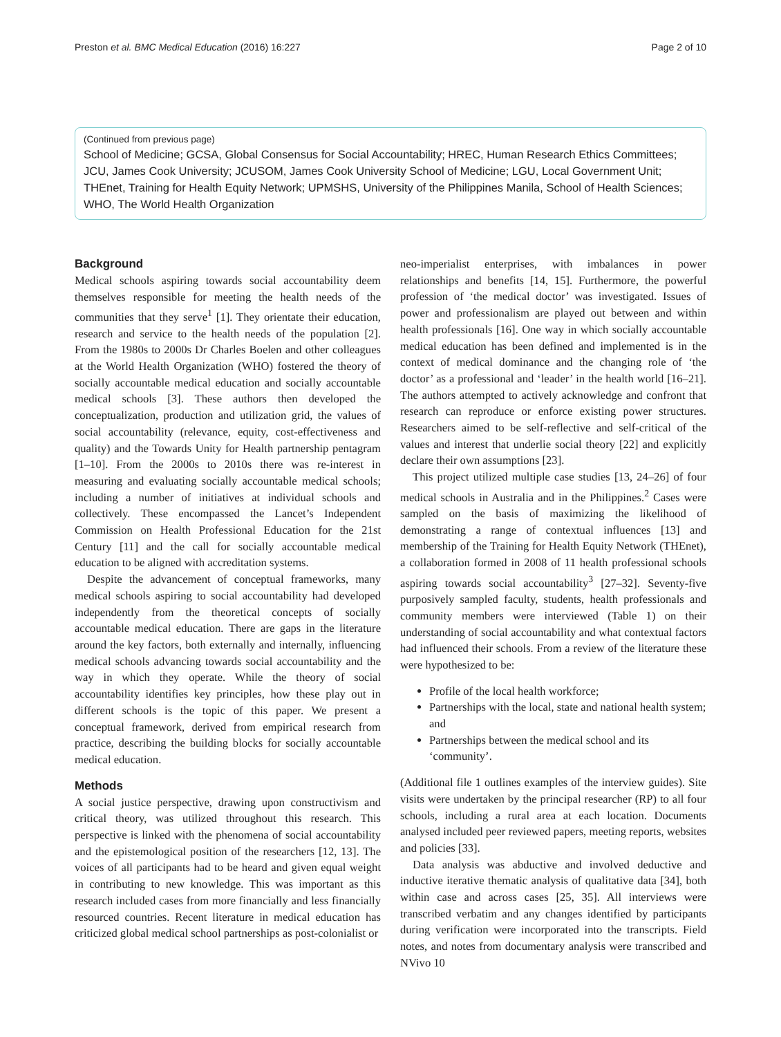Preston et al. BMC Medical Education (2016) 16:227 Page 2 of 10
(Continued from previous page)
School of Medicine; GCSA, Global Consensus for Social Accountability; HREC, Human Research Ethics Committees; JCU, James Cook University; JCUSOM, James Cook University School of Medicine; LGU, Local Government Unit; THEnet, Training for Health Equity Network; UPMSHS, University of the Philippines Manila, School of Health Sciences; WHO, The World Health Organization
Background
Medical schools aspiring towards social accountability deem themselves responsible for meeting the health needs of the communities that they serve<sup>1</sup> [1]. They orientate their education, research and service to the health needs of the population [2]. From the 1980s to 2000s Dr Charles Boelen and other colleagues at the World Health Organization (WHO) fostered the theory of socially accountable medical education and socially accountable medical schools [3]. These authors then developed the conceptualization, production and utilization grid, the values of social accountability (relevance, equity, cost-effectiveness and quality) and the Towards Unity for Health partnership pentagram [1–10]. From the 2000s to 2010s there was re-interest in measuring and evaluating socially accountable medical schools; including a number of initiatives at individual schools and collectively. These encompassed the Lancet’s Independent Commission on Health Professional Education for the 21st Century [11] and the call for socially accountable medical education to be aligned with accreditation systems.
Despite the advancement of conceptual frameworks, many medical schools aspiring to social accountability had developed independently from the theoretical concepts of socially accountable medical education. There are gaps in the literature around the key factors, both externally and internally, influencing medical schools advancing towards social accountability and the way in which they operate. While the theory of social accountability identifies key principles, how these play out in different schools is the topic of this paper. We present a conceptual framework, derived from empirical research from practice, describing the building blocks for socially accountable medical education.
Methods
A social justice perspective, drawing upon constructivism and critical theory, was utilized throughout this research. This perspective is linked with the phenomena of social accountability and the epistemological position of the researchers [12, 13]. The voices of all participants had to be heard and given equal weight in contributing to new knowledge. This was important as this research included cases from more financially and less financially resourced countries. Recent literature in medical education has criticized global medical school partnerships as post-colonialist or
neo-imperialist enterprises, with imbalances in power relationships and benefits [14, 15]. Furthermore, the powerful profession of ‘the medical doctor’ was investigated. Issues of power and professionalism are played out between and within health professionals [16]. One way in which socially accountable medical education has been defined and implemented is in the context of medical dominance and the changing role of ‘the doctor’ as a professional and ‘leader’ in the health world [16–21]. The authors attempted to actively acknowledge and confront that research can reproduce or enforce existing power structures. Researchers aimed to be self-reflective and self-critical of the values and interest that underlie social theory [22] and explicitly declare their own assumptions [23].
This project utilized multiple case studies [13, 24–26] of four medical schools in Australia and in the Philippines.<sup>2</sup> Cases were sampled on the basis of maximizing the likelihood of demonstrating a range of contextual influences [13] and membership of the Training for Health Equity Network (THEnet), a collaboration formed in 2008 of 11 health professional schools aspiring towards social accountability<sup>3</sup> [27–32]. Seventy-five purposively sampled faculty, students, health professionals and community members were interviewed (Table 1) on their understanding of social accountability and what contextual factors had influenced their schools. From a review of the literature these were hypothesized to be:
Profile of the local health workforce;
Partnerships with the local, state and national health system; and
Partnerships between the medical school and its ‘community’.
(Additional file 1 outlines examples of the interview guides). Site visits were undertaken by the principal researcher (RP) to all four schools, including a rural area at each location. Documents analysed included peer reviewed papers, meeting reports, websites and policies [33].
Data analysis was abductive and involved deductive and inductive iterative thematic analysis of qualitative data [34], both within case and across cases [25, 35]. All interviews were transcribed verbatim and any changes identified by participants during verification were incorporated into the transcripts. Field notes, and notes from documentary analysis were transcribed and NVivo 10